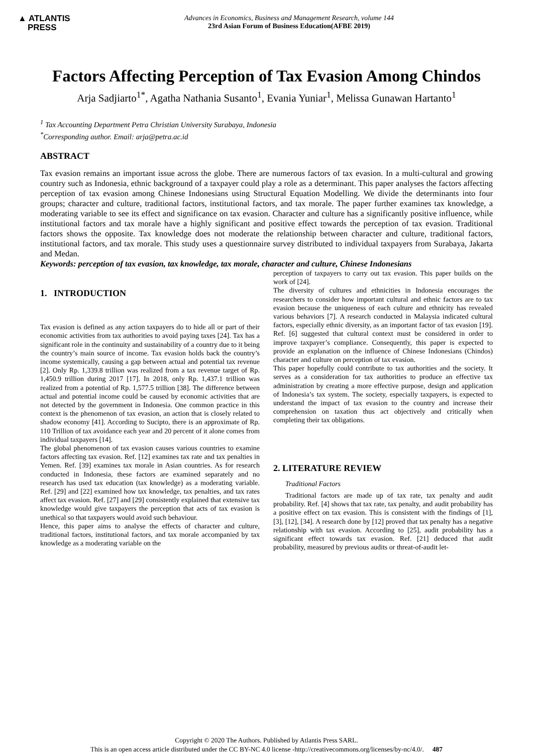▲ ATLANTIS
PRESS
Advances in Economics, Business and Management Research, volume 144
23rd Asian Forum of Business Education(AFBE 2019)
Factors Affecting Perception of Tax Evasion Among Chindos
Arja Sadjiarto<sup>1*</sup>, Agatha Nathania Susanto<sup>1</sup>, Evania Yuniar<sup>1</sup>, Melissa Gunawan Hartanto<sup>1</sup>
<sup>1</sup> Tax Accounting Department Petra Christian University Surabaya, Indonesia
<sup>*</sup> Corresponding author. Email: arja@petra.ac.id
ABSTRACT
Tax evasion remains an important issue across the globe. There are numerous factors of tax evasion. In a multi-cultural and growing country such as Indonesia, ethnic background of a taxpayer could play a role as a determinant. This paper analyses the factors affecting perception of tax evasion among Chinese Indonesians using Structural Equation Modelling. We divide the determinants into four groups; character and culture, traditional factors, institutional factors, and tax morale. The paper further examines tax knowledge, a moderating variable to see its effect and significance on tax evasion. Character and culture has a significantly positive influence, while institutional factors and tax morale have a highly significant and positive effect towards the perception of tax evasion. Traditional factors shows the opposite. Tax knowledge does not moderate the relationship between character and culture, traditional factors, institutional factors, and tax morale. This study uses a questionnaire survey distributed to individual taxpayers from Surabaya, Jakarta and Medan.
Keywords: perception of tax evasion, tax knowledge, tax morale, character and culture, Chinese Indonesians
1. INTRODUCTION
Tax evasion is defined as any action taxpayers do to hide all or part of their economic activities from tax authorities to avoid paying taxes [24]. Tax has a significant role in the continuity and sustainability of a country due to it being the country’s main source of income. Tax evasion holds back the country’s income systemically, causing a gap between actual and potential tax revenue [2]. Only Rp. 1,339.8 trillion was realized from a tax revenue target of Rp. 1,450.9 trillion during 2017 [17]. In 2018, only Rp. 1,437.1 trillion was realized from a potential of Rp. 1,577.5 trillion [38]. The difference between actual and potential income could be caused by economic activities that are not detected by the government in Indonesia. One common practice in this context is the phenomenon of tax evasion, an action that is closely related to shadow economy [41]. According to Sucipto, there is an approximate of Rp. 110 Trillion of tax avoidance each year and 20 percent of it alone comes from individual taxpayers [14].
The global phenomenon of tax evasion causes various countries to examine factors affecting tax evasion. Ref. [12] examines tax rate and tax penalties in Yemen. Ref. [39] examines tax morale in Asian countries. As for research conducted in Indonesia, these factors are examined separately and no research has used tax education (tax knowledge) as a moderating variable. Ref. [29] and [22] examined how tax knowledge, tax penalties, and tax rates affect tax evasion. Ref. [27] and [29] consistently explained that extensive tax knowledge would give taxpayers the perception that acts of tax evasion is unethical so that taxpayers would avoid such behaviour.
Hence, this paper aims to analyse the effects of character and culture, traditional factors, institutional factors, and tax morale accompanied by tax knowledge as a moderating variable on the
perception of taxpayers to carry out tax evasion. This paper builds on the work of [24].
The diversity of cultures and ethnicities in Indonesia encourages the researchers to consider how important cultural and ethnic factors are to tax evasion because the uniqueness of each culture and ethnicity has revealed various behaviors [7]. A research conducted in Malaysia indicated cultural factors, especially ethnic diversity, as an important factor of tax evasion [19]. Ref. [6] suggested that cultural context must be considered in order to improve taxpayer’s compliance. Consequently, this paper is expected to provide an explanation on the influence of Chinese Indonesians (Chindos) character and culture on perception of tax evasion.
This paper hopefully could contribute to tax authorities and the society. It serves as a consideration for tax authorities to produce an effective tax administration by creating a more effective purpose, design and application of Indonesia’s tax system. The society, especially taxpayers, is expected to understand the impact of tax evasion to the country and increase their comprehension on taxation thus act objectively and critically when completing their tax obligations.
2. LITERATURE REVIEW
Traditional Factors
Traditional factors are made up of tax rate, tax penalty and audit probability. Ref. [4] shows that tax rate, tax penalty, and audit probability has a positive effect on tax evasion. This is consistent with the findings of [1], [3], [12], [34]. A research done by [12] proved that tax penalty has a negative relationship with tax evasion. According to [25], audit probability has a significant effect towards tax evasion. Ref. [21] deduced that audit probability, measured by previous audits or threat-of-audit let-
Copyright © 2020 The Authors. Published by Atlantis Press SARL.
This is an open access article distributed under the CC BY-NC 4.0 license -http://creativecommons.org/licenses/by-nc/4.0/. 487